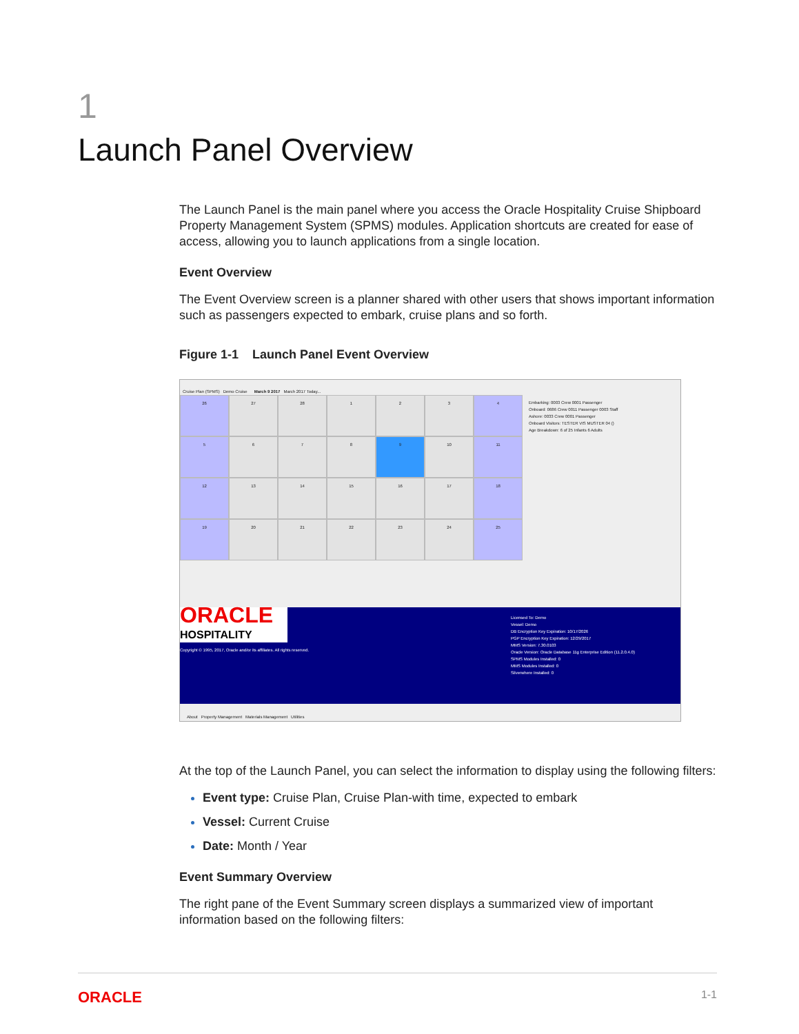1
Launch Panel Overview
The Launch Panel is the main panel where you access the Oracle Hospitality Cruise Shipboard Property Management System (SPMS) modules. Application shortcuts are created for ease of access, allowing you to launch applications from a single location.
Event Overview
The Event Overview screen is a planner shared with other users that shows important information such as passengers expected to embark, cruise plans and so forth.
Figure 1-1 Launch Panel Event Overview
Cruise Plan (SPMS) Demo Cruise March 9 2017 March 2017 Today...
26
27
28
1
2
3
4
5
6
7
8
9
10
11
12
13
14
15
16
17
18
19
20
21
22
23
24
25
Embarking: 0003 Crew 0001 Passenger
Onboard: 0686 Crew 0011 Passenger 0003 Staff
Ashore: 0033 Crew 0001 Passenger
Onboard Visitors: TESTER VIS MUSTER 04 ()
Age Breakdown: 6 of 25 Infants 6 Adults
ORACLE
HOSPITALITY
Copyright © 1995, 2017, Oracle and/or its affiliates. All rights reserved.
Licensed To: Demo
Vessel: Demo
DB Encryption Key Expiration: 10/17/2026
PGP Encryption Key Expiration: 12/29/2017
MMS Version: 7.30.0103
Oracle Version: Oracle Database 11g Enterprise Edition (11.2.0.4.0)
SPMS Modules Installed: 0
MMS Modules Installed: 0
Silverwhere Installed: 0
About Property Management Materials Management Utilities
At the top of the Launch Panel, you can select the information to display using the following filters:
Event type: Cruise Plan, Cruise Plan-with time, expected to embark
Vessel: Current Cruise
Date: Month / Year
Event Summary Overview
The right pane of the Event Summary screen displays a summarized view of important information based on the following filters:
ORACLE 1-1